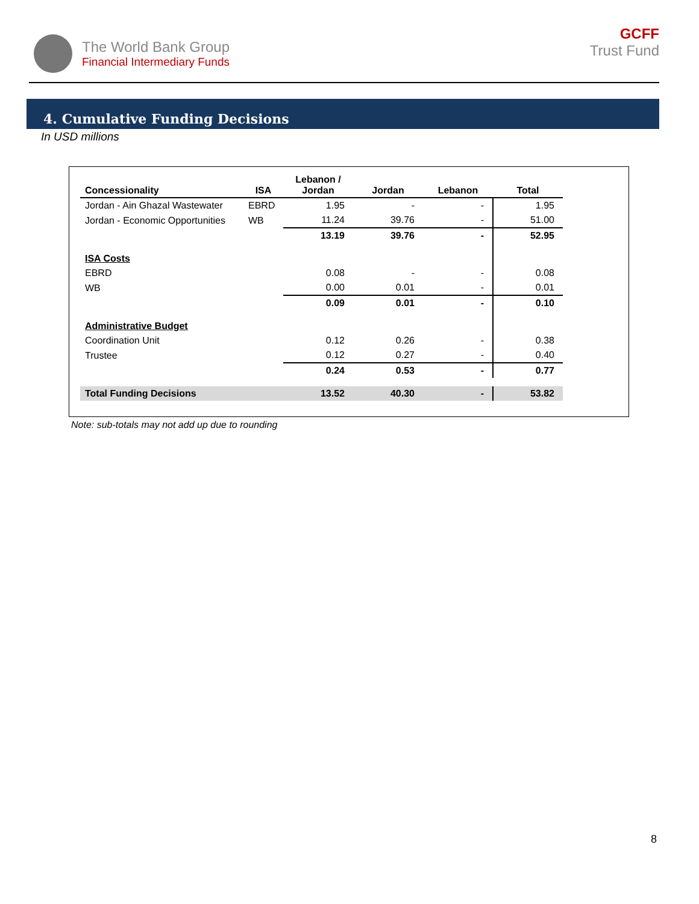The World Bank Group
Financial Intermediary Funds
GCFF
Trust Fund
4. Cumulative Funding Decisions
In USD millions
| Concessionality | ISA | Lebanon / Jordan | Jordan | Lebanon | Total |
| --- | --- | --- | --- | --- | --- |
| Jordan - Ain Ghazal Wastewater | EBRD | 1.95 | - | - | 1.95 |
| Jordan - Economic Opportunities | WB | 11.24 | 39.76 | - | 51.00 |
| | | 13.19 | 39.76 | - | 52.95 |
| ISA Costs | | | | | |
| EBRD | | 0.08 | - | - | 0.08 |
| WB | | 0.00 | 0.01 | - | 0.01 |
| | | 0.09 | 0.01 | - | 0.10 |
| Administrative Budget | | | | | |
| Coordination Unit | | 0.12 | 0.26 | - | 0.38 |
| Trustee | | 0.12 | 0.27 | - | 0.40 |
| | | 0.24 | 0.53 | - | 0.77 |
| Total Funding Decisions | | 13.52 | 40.30 | - | 53.82 |
Note: sub-totals may not add up due to rounding
8